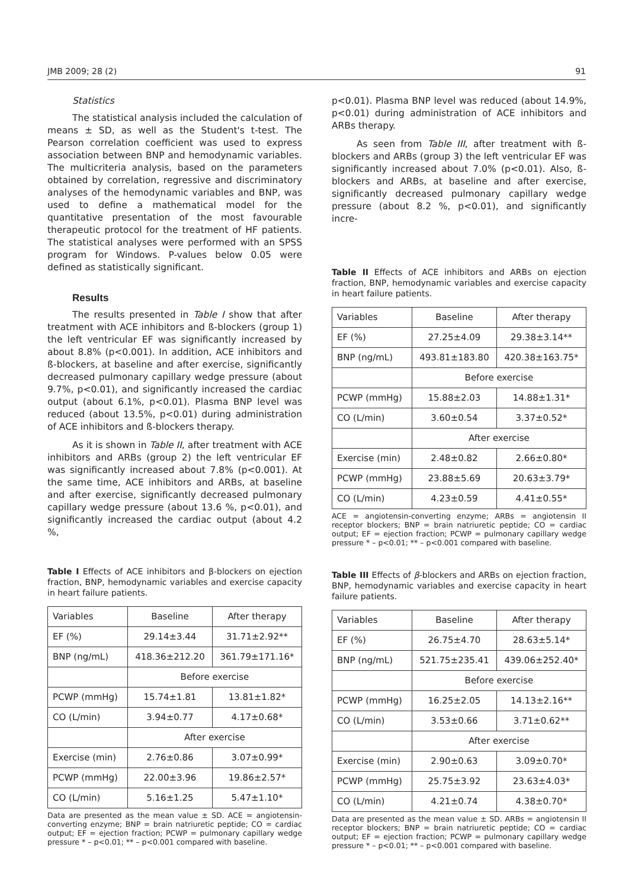JMB 2009; 28 (2) 91
Statistics
The statistical analysis included the calculation of means ± SD, as well as the Student's t-test. The Pearson correlation coefficient was used to express association between BNP and hemodynamic variables. The multicriteria analysis, based on the parameters obtained by correlation, regressive and discriminatory analyses of the hemodynamic variables and BNP, was used to define a mathematical model for the quantitative presentation of the most favourable therapeutic protocol for the treatment of HF patients. The statistical analyses were performed with an SPSS program for Windows. P-values below 0.05 were defined as statistically significant.
Results
The results presented in Table I show that after treatment with ACE inhibitors and ß-blockers (group 1) the left ventricular EF was significantly increased by about 8.8% (p<0.001). In addition, ACE inhibitors and ß-blockers, at baseline and after exercise, significantly decreased pulmonary capillary wedge pressure (about 9.7%, p<0.01), and significantly increased the cardiac output (about 6.1%, p<0.01). Plasma BNP level was reduced (about 13.5%, p<0.01) during administration of ACE inhibitors and ß-blockers therapy.
As it is shown in Table II, after treatment with ACE inhibitors and ARBs (group 2) the left ventricular EF was significantly increased about 7.8% (p<0.001). At the same time, ACE inhibitors and ARBs, at baseline and after exercise, significantly decreased pulmonary capillary wedge pressure (about 13.6 %, p<0.01), and significantly increased the cardiac output (about 4.2 %,
Table I Effects of ACE inhibitors and β-blockers on ejection fraction, BNP, hemodynamic variables and exercise capacity in heart failure patients.
| Variables | Baseline | After therapy |
| EF (%) | 29.14±3.44 | 31.71±2.92** |
| BNP (ng/mL) | 418.36±212.20 | 361.79±171.16* |
| | Before exercise | |
| PCWP (mmHg) | 15.74±1.81 | 13.81±1.82* |
| CO (L/min) | 3.94±0.77 | 4.17±0.68* |
| | After exercise | |
| Exercise (min) | 2.76±0.86 | 3.07±0.99* |
| PCWP (mmHg) | 22.00±3.96 | 19.86±2.57* |
| CO (L/min) | 5.16±1.25 | 5.47±1.10* |
Data are presented as the mean value ± SD. ACE = angiotensin-converting enzyme; BNP = brain natriuretic peptide; CO = cardiac output; EF = ejection fraction; PCWP = pulmonary capillary wedge pressure * – p<0.01; ** – p<0.001 compared with baseline.
p<0.01). Plasma BNP level was reduced (about 14.9%, p<0.01) during administration of ACE inhibitors and ARBs therapy.
As seen from Table III, after treatment with ß-blockers and ARBs (group 3) the left ventricular EF was significantly increased about 7.0% (p<0.01). Also, ß-blockers and ARBs, at baseline and after exercise, significantly decreased pulmonary capillary wedge pressure (about 8.2 %, p<0.01), and significantly incre-
Table II Effects of ACE inhibitors and ARBs on ejection fraction, BNP, hemodynamic variables and exercise capacity in heart failure patients.
| Variables | Baseline | After therapy |
| EF (%) | 27.25±4.09 | 29.38±3.14** |
| BNP (ng/mL) | 493.81±183.80 | 420.38±163.75* |
| | Before exercise | |
| PCWP (mmHg) | 15.88±2.03 | 14.88±1.31* |
| CO (L/min) | 3.60±0.54 | 3.37±0.52* |
| | After exercise | |
| Exercise (min) | 2.48±0.82 | 2.66±0.80* |
| PCWP (mmHg) | 23.88±5.69 | 20.63±3.79* |
| CO (L/min) | 4.23±0.59 | 4.41±0.55* |
ACE = angiotensin-converting enzyme; ARBs = angiotensin II receptor blockers; BNP = brain natriuretic peptide; CO = cardiac output; EF = ejection fraction; PCWP = pulmonary capillary wedge pressure * – p<0.01; ** – p<0.001 compared with baseline.
Table III Effects of β-blockers and ARBs on ejection fraction, BNP, hemodynamic variables and exercise capacity in heart failure patients.
| Variables | Baseline | After therapy |
| EF (%) | 26.75±4.70 | 28.63±5.14* |
| BNP (ng/mL) | 521.75±235.41 | 439.06±252.40* |
| | Before exercise | |
| PCWP (mmHg) | 16.25±2.05 | 14.13±2.16** |
| CO (L/min) | 3.53±0.66 | 3.71±0.62** |
| | After exercise | |
| Exercise (min) | 2.90±0.63 | 3.09±0.70* |
| PCWP (mmHg) | 25.75±3.92 | 23.63±4.03* |
| CO (L/min) | 4.21±0.74 | 4.38±0.70* |
Data are presented as the mean value ± SD. ARBs = angiotensin II receptor blockers; BNP = brain natriuretic peptide; CO = cardiac output; EF = ejection fraction; PCWP = pulmonary capillary wedge pressure * – p<0.01; ** – p<0.001 compared with baseline.